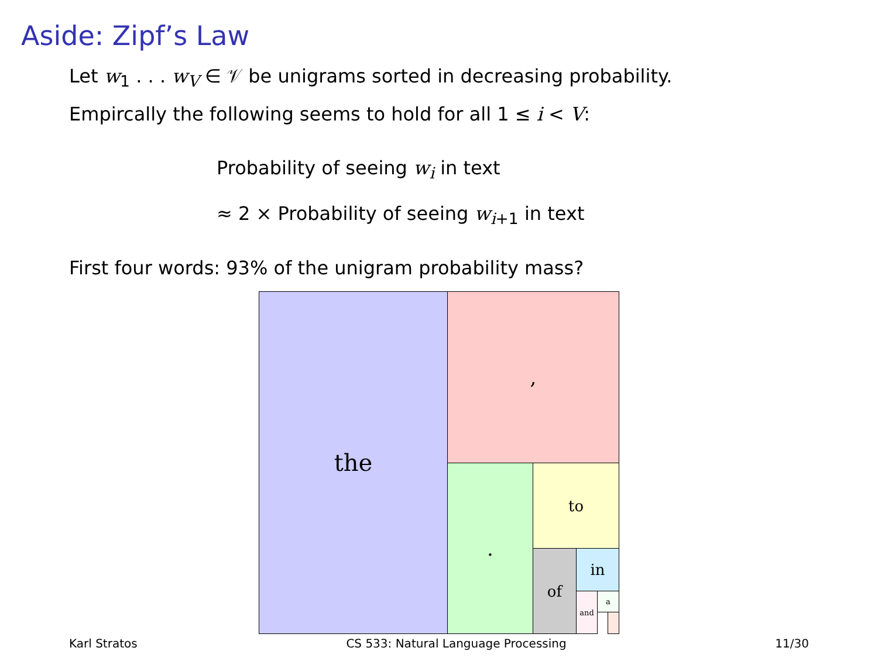Aside: Zipf’s Law
Let w<sub>1</sub> . . . w<sub>V</sub> ∈ 𝒱 be unigrams sorted in decreasing probability.
Empircally the following seems to hold for all 1 ≤ i < V:
Probability of seeing w<sub>i</sub> in text
≈ 2 × Probability of seeing w<sub>i+1</sub> in text
First four words: 93% of the unigram probability mass?
the ,
. to
of in
and a
Karl Stratos CS 533: Natural Language Processing 11/30